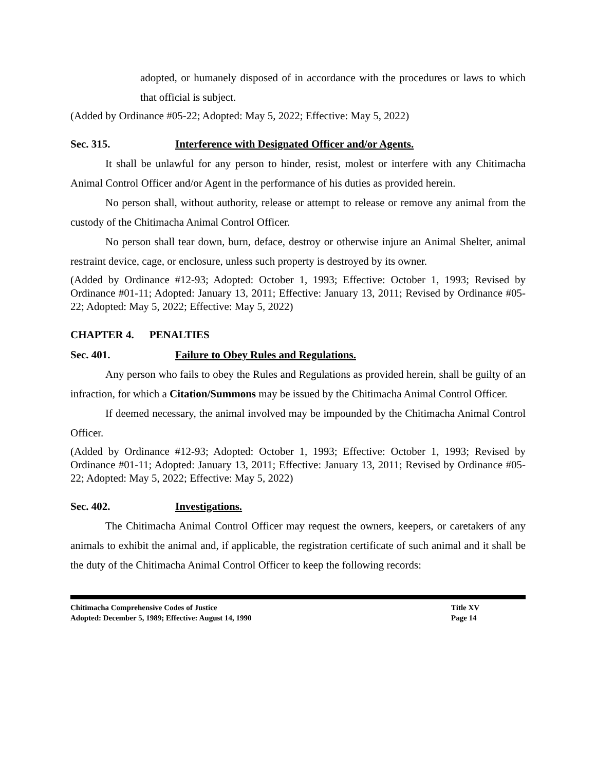adopted, or humanely disposed of in accordance with the procedures or laws to which that official is subject.
(Added by Ordinance #05-22; Adopted: May 5, 2022; Effective: May 5, 2022)
Sec. 315. Interference with Designated Officer and/or Agents.
It shall be unlawful for any person to hinder, resist, molest or interfere with any Chitimacha Animal Control Officer and/or Agent in the performance of his duties as provided herein.
No person shall, without authority, release or attempt to release or remove any animal from the custody of the Chitimacha Animal Control Officer.
No person shall tear down, burn, deface, destroy or otherwise injure an Animal Shelter, animal restraint device, cage, or enclosure, unless such property is destroyed by its owner.
(Added by Ordinance #12-93; Adopted: October 1, 1993; Effective: October 1, 1993; Revised by Ordinance #01-11; Adopted: January 13, 2011; Effective: January 13, 2011; Revised by Ordinance #05-22; Adopted: May 5, 2022; Effective: May 5, 2022)
CHAPTER 4. PENALTIES
Sec. 401. Failure to Obey Rules and Regulations.
Any person who fails to obey the Rules and Regulations as provided herein, shall be guilty of an infraction, for which a Citation/Summons may be issued by the Chitimacha Animal Control Officer.
If deemed necessary, the animal involved may be impounded by the Chitimacha Animal Control Officer.
(Added by Ordinance #12-93; Adopted: October 1, 1993; Effective: October 1, 1993; Revised by Ordinance #01-11; Adopted: January 13, 2011; Effective: January 13, 2011; Revised by Ordinance #05-22; Adopted: May 5, 2022; Effective: May 5, 2022)
Sec. 402. Investigations.
The Chitimacha Animal Control Officer may request the owners, keepers, or caretakers of any animals to exhibit the animal and, if applicable, the registration certificate of such animal and it shall be the duty of the Chitimacha Animal Control Officer to keep the following records:
Chitimacha Comprehensive Codes of Justice
Adopted: December 5, 1989; Effective: August 14, 1990
Title XV
Page 14